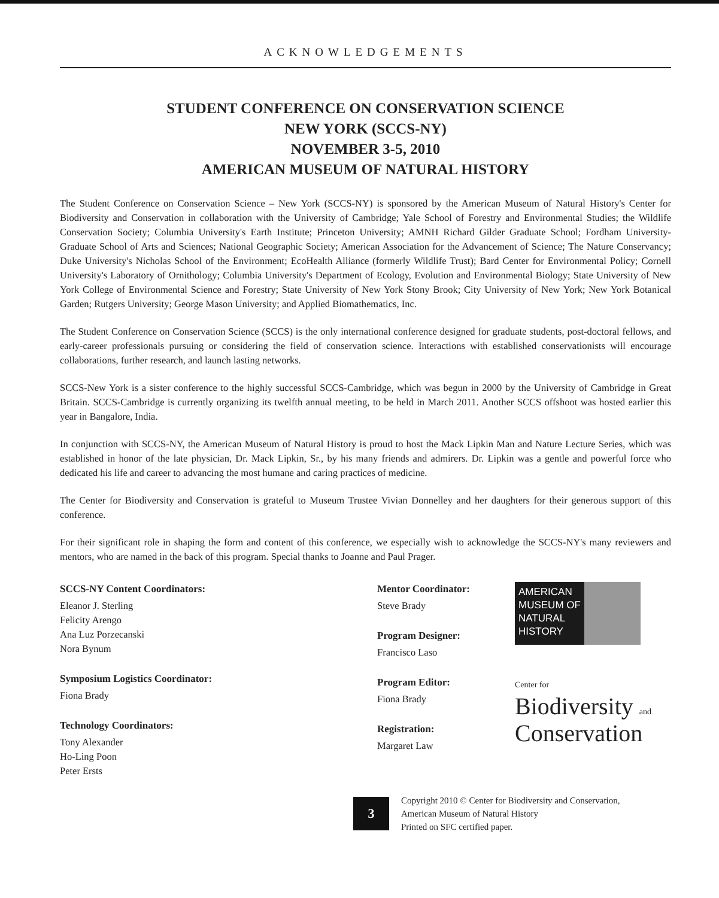ACKNOWLEDGEMENTS
STUDENT CONFERENCE ON CONSERVATION SCIENCE
NEW YORK (SCCS-NY)
NOVEMBER 3-5, 2010
AMERICAN MUSEUM OF NATURAL HISTORY
The Student Conference on Conservation Science – New York (SCCS-NY) is sponsored by the American Museum of Natural History's Center for Biodiversity and Conservation in collaboration with the University of Cambridge; Yale School of Forestry and Environmental Studies; the Wildlife Conservation Society; Columbia University's Earth Institute; Princeton University; AMNH Richard Gilder Graduate School; Fordham University- Graduate School of Arts and Sciences; National Geographic Society; American Association for the Advancement of Science; The Nature Conservancy; Duke University's Nicholas School of the Environment; EcoHealth Alliance (formerly Wildlife Trust); Bard Center for Environmental Policy; Cornell University's Laboratory of Ornithology; Columbia University's Department of Ecology, Evolution and Environmental Biology; State University of New York College of Environmental Science and Forestry; State University of New York Stony Brook; City University of New York; New York Botanical Garden; Rutgers University; George Mason University; and Applied Biomathematics, Inc.
The Student Conference on Conservation Science (SCCS) is the only international conference designed for graduate students, post-doctoral fellows, and early-career professionals pursuing or considering the field of conservation science. Interactions with established conservationists will encourage collaborations, further research, and launch lasting networks.
SCCS-New York is a sister conference to the highly successful SCCS-Cambridge, which was begun in 2000 by the University of Cambridge in Great Britain. SCCS-Cambridge is currently organizing its twelfth annual meeting, to be held in March 2011. Another SCCS offshoot was hosted earlier this year in Bangalore, India.
In conjunction with SCCS-NY, the American Museum of Natural History is proud to host the Mack Lipkin Man and Nature Lecture Series, which was established in honor of the late physician, Dr. Mack Lipkin, Sr., by his many friends and admirers. Dr. Lipkin was a gentle and powerful force who dedicated his life and career to advancing the most humane and caring practices of medicine.
The Center for Biodiversity and Conservation is grateful to Museum Trustee Vivian Donnelley and her daughters for their generous support of this conference.
For their significant role in shaping the form and content of this conference, we especially wish to acknowledge the SCCS-NY's many reviewers and mentors, who are named in the back of this program. Special thanks to Joanne and Paul Prager.
SCCS-NY Content Coordinators:
Eleanor J. Sterling
Felicity Arengo
Ana Luz Porzecanski
Nora Bynum
Symposium Logistics Coordinator:
Fiona Brady
Technology Coordinators:
Tony Alexander
Ho-Ling Poon
Peter Ersts
Mentor Coordinator:
Steve Brady
Program Designer:
Francisco Laso
Program Editor:
Fiona Brady
Registration:
Margaret Law
AMERICAN
MUSEUM OF
NATURAL
HISTORY
Center for
Biodiversity and
Conservation
3
Copyright 2010 © Center for Biodiversity and Conservation,
American Museum of Natural History
Printed on SFC certified paper.